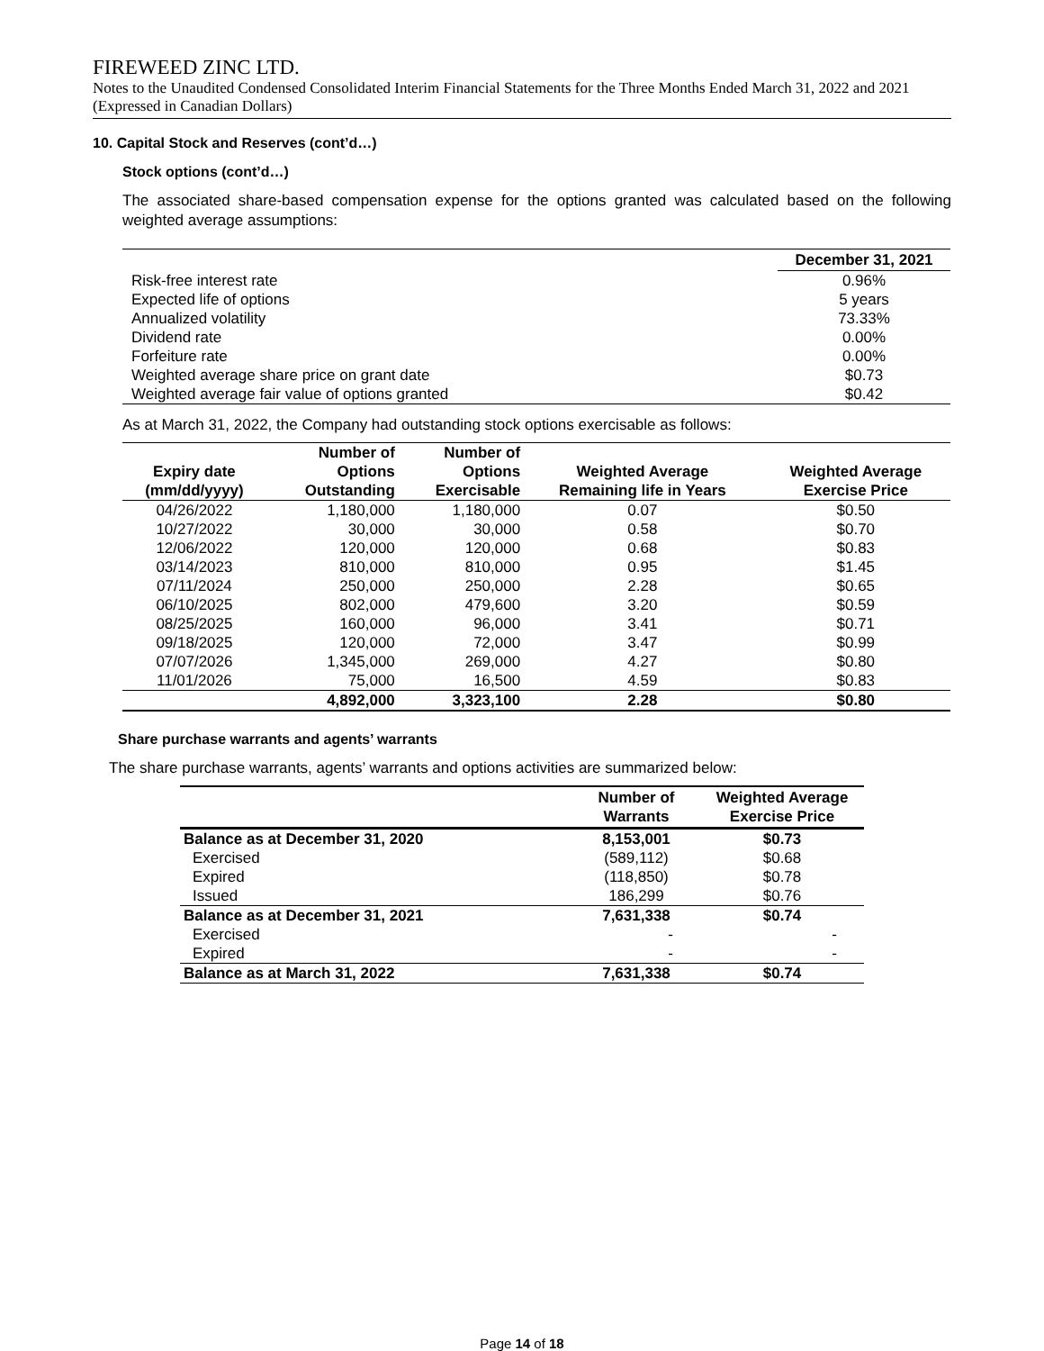FIREWEED ZINC LTD.
Notes to the Unaudited Condensed Consolidated Interim Financial Statements for the Three Months Ended March 31, 2022 and 2021 (Expressed in Canadian Dollars)
10. Capital Stock and Reserves (cont’d…)
Stock options (cont’d…)
The associated share-based compensation expense for the options granted was calculated based on the following weighted average assumptions:
| | December 31, 2021 |
| Risk-free interest rate | 0.96% |
| Expected life of options | 5 years |
| Annualized volatility | 73.33% |
| Dividend rate | 0.00% |
| Forfeiture rate | 0.00% |
| Weighted average share price on grant date | $0.73 |
| Weighted average fair value of options granted | $0.42 |
As at March 31, 2022, the Company had outstanding stock options exercisable as follows:
| Expiry date (mm/dd/yyyy) | Number of Options Outstanding | Number of Options Exercisable | Weighted Average Remaining life in Years | Weighted Average Exercise Price |
| --- | --- | --- | --- | --- |
| 04/26/2022 | 1,180,000 | 1,180,000 | 0.07 | $0.50 |
| 10/27/2022 | 30,000 | 30,000 | 0.58 | $0.70 |
| 12/06/2022 | 120,000 | 120,000 | 0.68 | $0.83 |
| 03/14/2023 | 810,000 | 810,000 | 0.95 | $1.45 |
| 07/11/2024 | 250,000 | 250,000 | 2.28 | $0.65 |
| 06/10/2025 | 802,000 | 479,600 | 3.20 | $0.59 |
| 08/25/2025 | 160,000 | 96,000 | 3.41 | $0.71 |
| 09/18/2025 | 120,000 | 72,000 | 3.47 | $0.99 |
| 07/07/2026 | 1,345,000 | 269,000 | 4.27 | $0.80 |
| 11/01/2026 | 75,000 | 16,500 | 4.59 | $0.83 |
| | 4,892,000 | 3,323,100 | 2.28 | $0.80 |
Share purchase warrants and agents’ warrants
The share purchase warrants, agents’ warrants and options activities are summarized below:
| | Number of Warrants | Weighted Average Exercise Price |
| --- | --- | --- |
| Balance as at December 31, 2020 | 8,153,001 | $0.73 |
| Exercised | (589,112) | $0.68 |
| Expired | (118,850) | $0.78 |
| Issued | 186,299 | $0.76 |
| Balance as at December 31, 2021 | 7,631,338 | $0.74 |
| Exercised | - | - |
| Expired | - | - |
| Balance as at March 31, 2022 | 7,631,338 | $0.74 |
Page 14 of 18